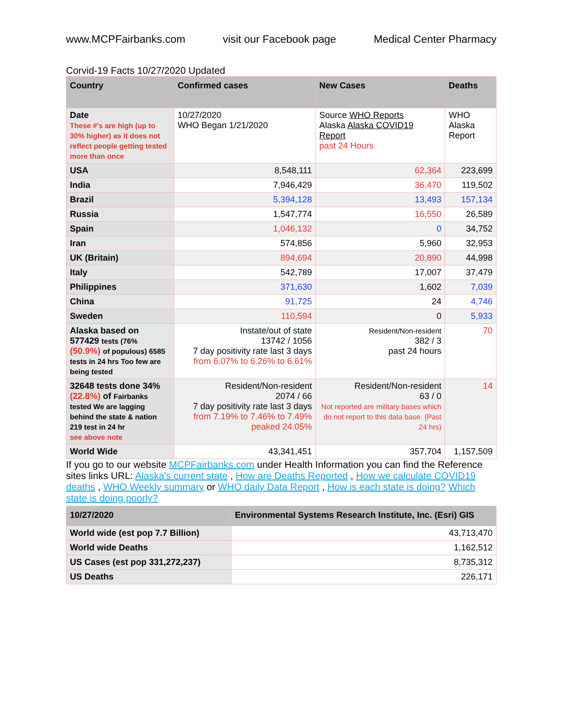www.MCPFairbanks.com visit our Facebook page Medical Center Pharmacy
Corvid-19 Facts 10/27/2020 Updated
| Country | Confirmed cases | New Cases | Deaths |
| --- | --- | --- | --- |
| Date These #'s are high (up to 30% higher) as it does not reflect people getting tested more than once | 10/27/2020 WHO Began 1/21/2020 | Source WHO Reports Alaska Alaska COVID19 Report past 24 Hours | WHO Alaska Report |
| USA | 8,548,111 | 62,364 | 223,699 |
| India | 7,946,429 | 36,470 | 119,502 |
| Brazil | 5,394,128 | 13,493 | 157,134 |
| Russia | 1,547,774 | 16,550 | 26,589 |
| Spain | 1,046,132 | 0 | 34,752 |
| Iran | 574,856 | 5,960 | 32,953 |
| UK (Britain) | 894,694 | 20,890 | 44,998 |
| Italy | 542,789 | 17,007 | 37,479 |
| Philippines | 371,630 | 1,602 | 7,039 |
| China | 91,725 | 24 | 4,746 |
| Sweden | 110,594 | 0 | 5,933 |
| Alaska based on 577429 tests (76% (50.9%) of populous) 6585 tests in 24 hrs Too few are being tested | Instate/out of state 13742 / 1056 7 day positivity rate last 3 days from 6.07% to 6.26% to 6.61% | Resident/Non-resident 382 / 3 past 24 hours | 70 |
| 32648 tests done 34% (22.8%) of Fairbanks tested We are lagging behind the state & nation 219 test in 24 hr see above note | Resident/Non-resident 2074 / 66 7 day positivity rate last 3 days from 7.19% to 7.46% to 7.49% peaked 24.05% | Resident/Non-resident 63 / 0 Not reported are military bases which do not report to this data base. {Past 24 hrs) | 14 |
| World Wide | 43,341,451 | 357,704 | 1,157,509 |
If you go to our website MCPFairbanks.com under Health Information you can find the Reference sites links URL: Alaska's current state , How are Deaths Reported , How we calculate COVID19 deaths , WHO Weekly summary or WHO daily Data Report , How is each state is doing? Which state is doing poorly?
| 10/27/2020 | Environmental Systems Research Institute, Inc. (Esri) GIS |
| --- | --- |
| World wide (est pop 7.7 Billion) | 43,713,470 |
| World wide Deaths | 1,162,512 |
| US Cases (est pop 331,272,237) | 8,735,312 |
| US Deaths | 226,171 |